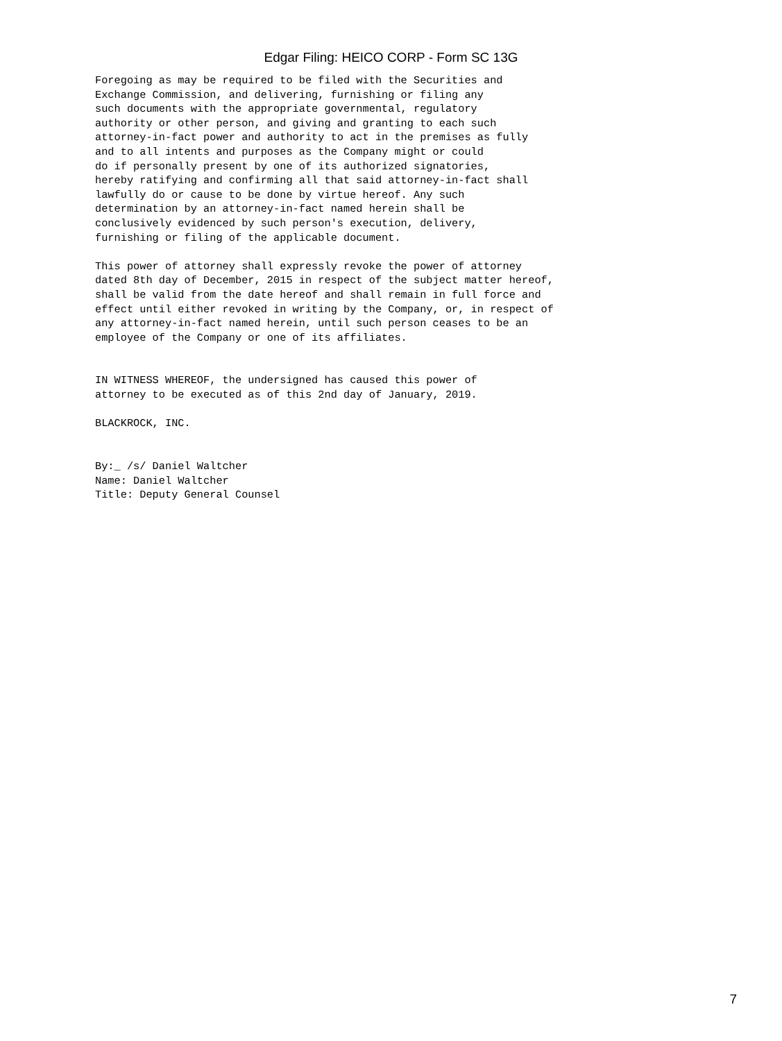Edgar Filing: HEICO CORP - Form SC 13G
Foregoing as may be required to be filed with the Securities and
Exchange Commission, and delivering, furnishing or filing any
such documents with the appropriate governmental, regulatory
authority or other person, and giving and granting to each such
attorney-in-fact power and authority to act in the premises as fully
and to all intents and purposes as the Company might or could
do if personally present by one of its authorized signatories,
hereby ratifying and confirming all that said attorney-in-fact shall
lawfully do or cause to be done by virtue hereof. Any such
determination by an attorney-in-fact named herein shall be
conclusively evidenced by such person's execution, delivery,
furnishing or filing of the applicable document.

This power of attorney shall expressly revoke the power of attorney
dated 8th day of December, 2015 in respect of the subject matter hereof,
shall be valid from the date hereof and shall remain in full force and
effect until either revoked in writing by the Company, or, in respect of
any attorney-in-fact named herein, until such person ceases to be an
employee of the Company or one of its affiliates.


IN WITNESS WHEREOF, the undersigned has caused this power of
attorney to be executed as of this 2nd day of January, 2019.

BLACKROCK, INC.


By:_ /s/ Daniel Waltcher
Name: Daniel Waltcher
Title: Deputy General Counsel
7